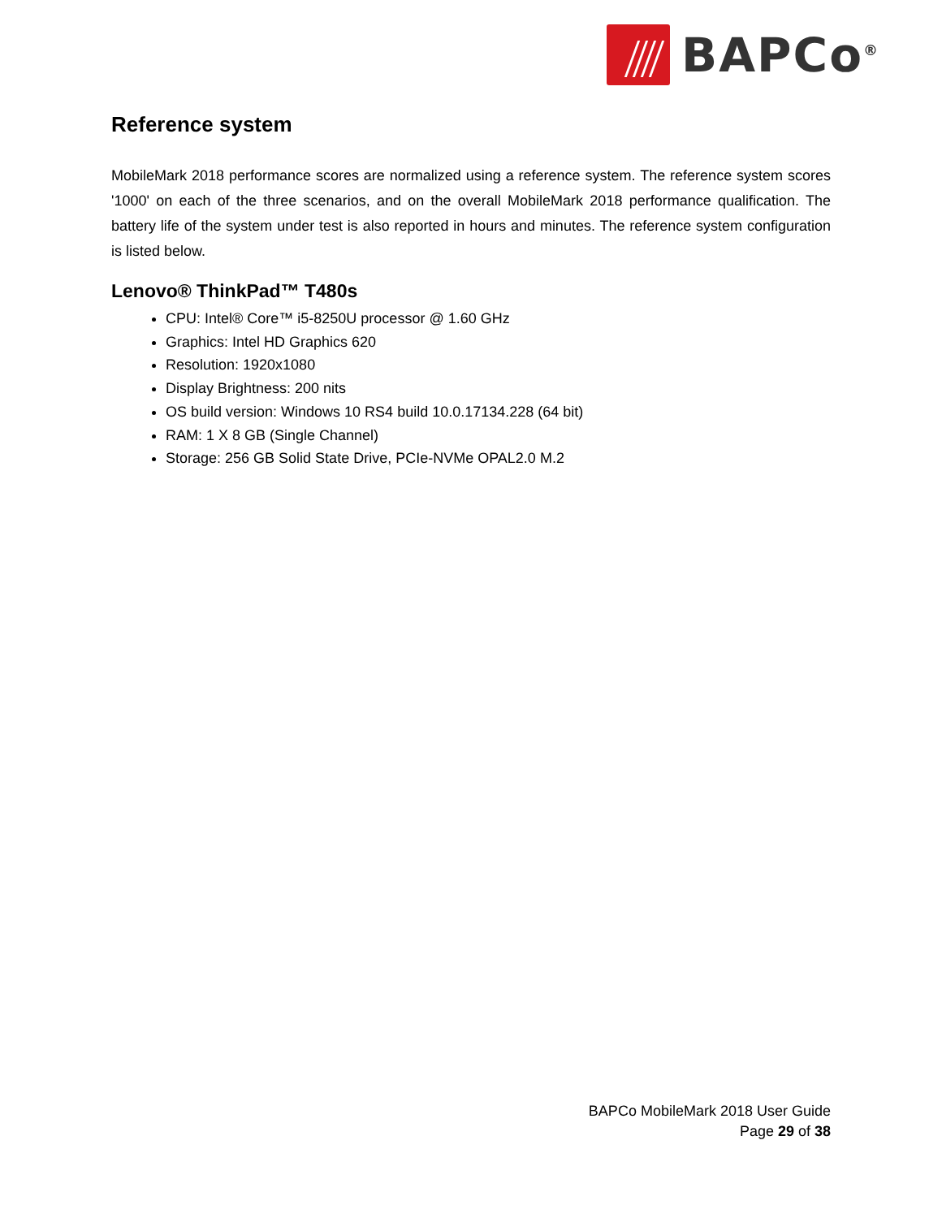BAPCo<sup>®</sup>
Reference system
MobileMark 2018 performance scores are normalized using a reference system. The reference system scores '1000' on each of the three scenarios, and on the overall MobileMark 2018 performance qualification. The battery life of the system under test is also reported in hours and minutes. The reference system configuration is listed below.
Lenovo® ThinkPad™ T480s
CPU: Intel® Core™ i5-8250U processor @ 1.60 GHz
Graphics: Intel HD Graphics 620
Resolution: 1920x1080
Display Brightness: 200 nits
OS build version: Windows 10 RS4 build 10.0.17134.228 (64 bit)
RAM: 1 X 8 GB (Single Channel)
Storage: 256 GB Solid State Drive, PCIe-NVMe OPAL2.0 M.2
BAPCo MobileMark 2018 User Guide
Page 29 of 38